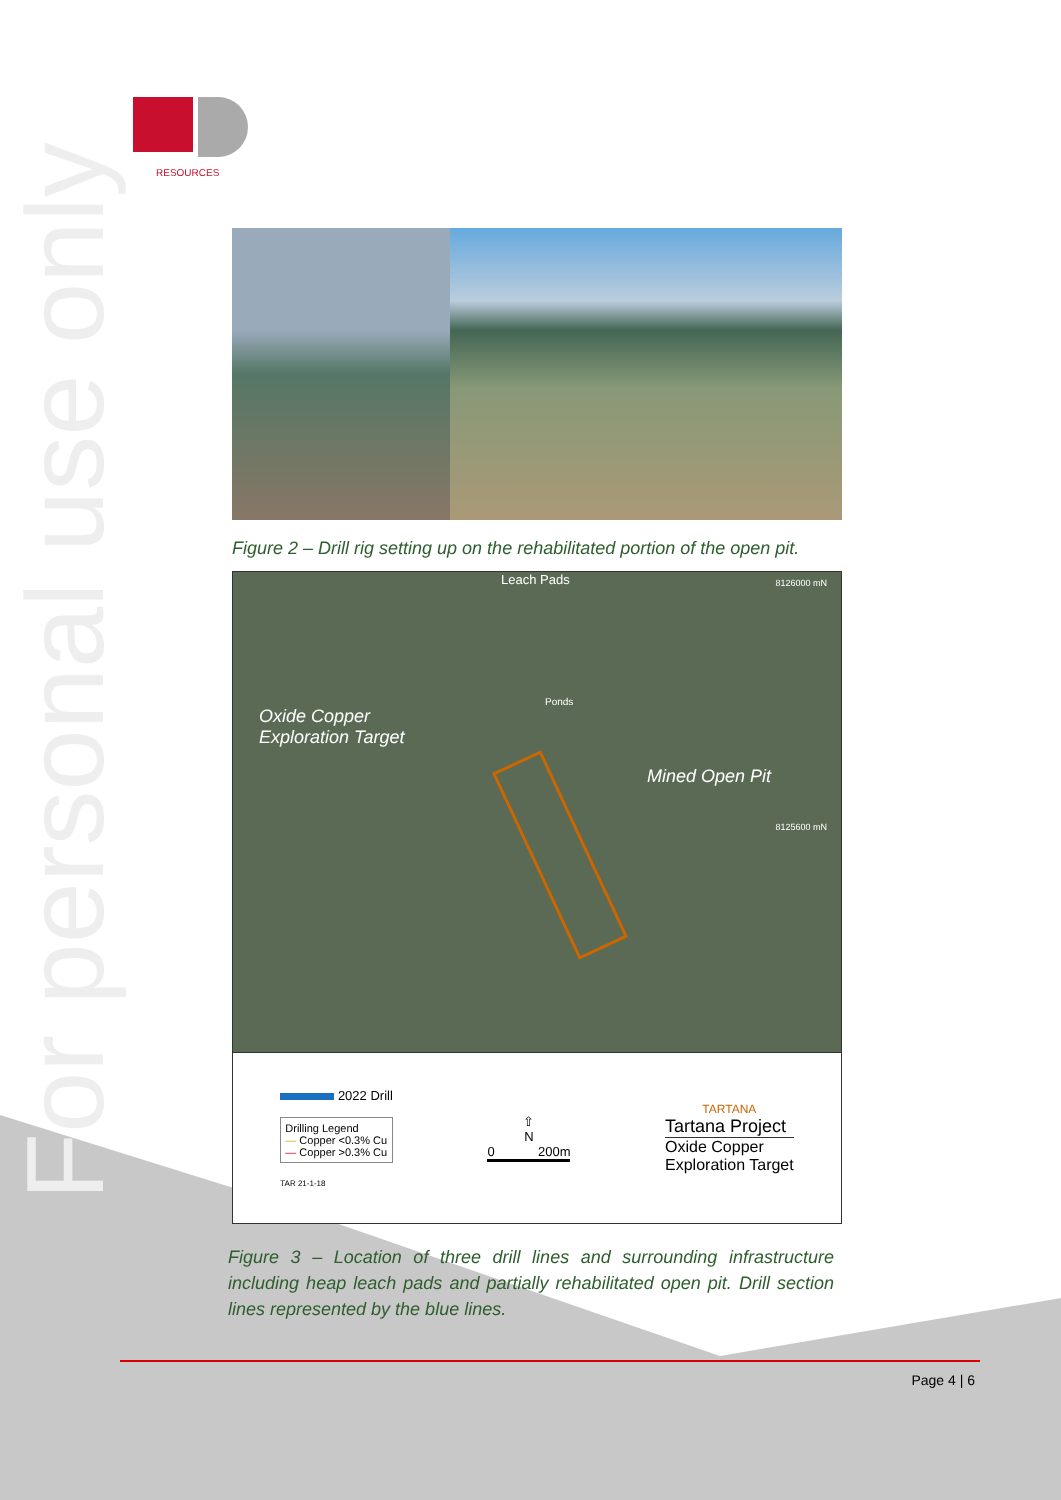RESOURCES
For personal use only
Figure 2 – Drill rig setting up on the rehabilitated portion of the open pit.
Leach Pads 8126000 mN
Ponds
Oxide Copper
Exploration Target
Mined Open Pit
8125600 mN
2022 Drill
Drilling Legend
— Copper <0.3% Cu
— Copper >0.3% Cu
TAR 21-1-18
⇧
N
0 200m
TARTANA
Tartana Project
Oxide Copper
Exploration Target
Figure 3 – Location of three drill lines and surrounding infrastructure including heap leach pads and partially rehabilitated open pit. Drill section lines represented by the blue lines.
Page 4 | 6